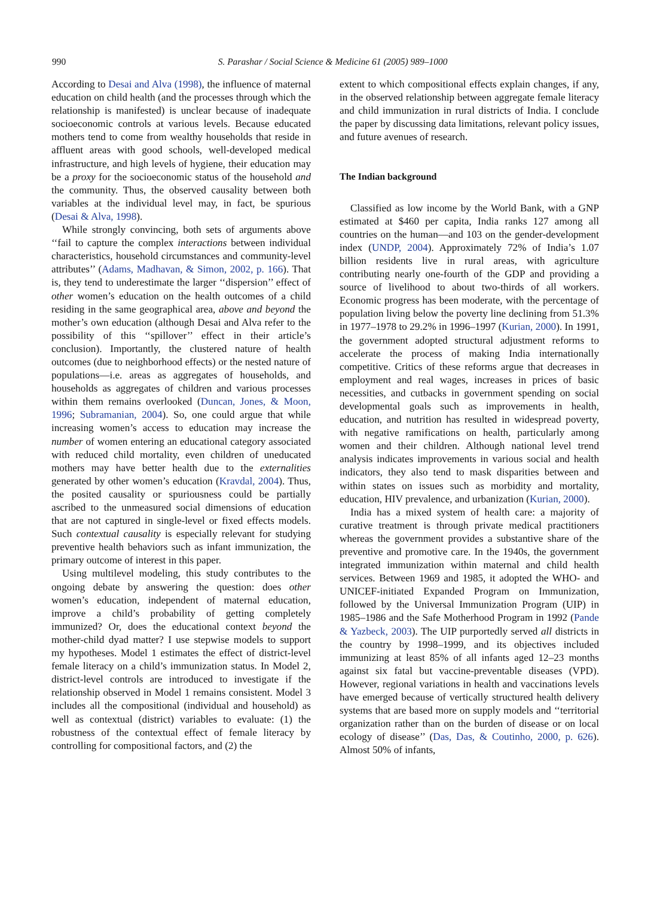990 S. Parashar / Social Science & Medicine 61 (2005) 989–1000
According to Desai and Alva (1998), the influence of maternal education on child health (and the processes through which the relationship is manifested) is unclear because of inadequate socioeconomic controls at various levels. Because educated mothers tend to come from wealthy households that reside in affluent areas with good schools, well-developed medical infrastructure, and high levels of hygiene, their education may be a proxy for the socioeconomic status of the household and the community. Thus, the observed causality between both variables at the individual level may, in fact, be spurious (Desai & Alva, 1998).
While strongly convincing, both sets of arguments above ‘‘fail to capture the complex interactions between individual characteristics, household circumstances and community-level attributes’’ (Adams, Madhavan, & Simon, 2002, p. 166). That is, they tend to underestimate the larger ‘‘dispersion’’ effect of other women’s education on the health outcomes of a child residing in the same geographical area, above and beyond the mother’s own education (although Desai and Alva refer to the possibility of this ‘‘spillover’’ effect in their article’s conclusion). Importantly, the clustered nature of health outcomes (due to neighborhood effects) or the nested nature of populations—i.e. areas as aggregates of households, and households as aggregates of children and various processes within them remains overlooked (Duncan, Jones, & Moon, 1996; Subramanian, 2004). So, one could argue that while increasing women’s access to education may increase the number of women entering an educational category associated with reduced child mortality, even children of uneducated mothers may have better health due to the externalities generated by other women’s education (Kravdal, 2004). Thus, the posited causality or spuriousness could be partially ascribed to the unmeasured social dimensions of education that are not captured in single-level or fixed effects models. Such contextual causality is especially relevant for studying preventive health behaviors such as infant immunization, the primary outcome of interest in this paper.
Using multilevel modeling, this study contributes to the ongoing debate by answering the question: does other women’s education, independent of maternal education, improve a child’s probability of getting completely immunized? Or, does the educational context beyond the mother-child dyad matter? I use stepwise models to support my hypotheses. Model 1 estimates the effect of district-level female literacy on a child’s immunization status. In Model 2, district-level controls are introduced to investigate if the relationship observed in Model 1 remains consistent. Model 3 includes all the compositional (individual and household) as well as contextual (district) variables to evaluate: (1) the robustness of the contextual effect of female literacy by controlling for compositional factors, and (2) the
extent to which compositional effects explain changes, if any, in the observed relationship between aggregate female literacy and child immunization in rural districts of India. I conclude the paper by discussing data limitations, relevant policy issues, and future avenues of research.
The Indian background
Classified as low income by the World Bank, with a GNP estimated at $460 per capita, India ranks 127 among all countries on the human—and 103 on the gender-development index (UNDP, 2004). Approximately 72% of India’s 1.07 billion residents live in rural areas, with agriculture contributing nearly one-fourth of the GDP and providing a source of livelihood to about two-thirds of all workers. Economic progress has been moderate, with the percentage of population living below the poverty line declining from 51.3% in 1977–1978 to 29.2% in 1996–1997 (Kurian, 2000). In 1991, the government adopted structural adjustment reforms to accelerate the process of making India internationally competitive. Critics of these reforms argue that decreases in employment and real wages, increases in prices of basic necessities, and cutbacks in government spending on social developmental goals such as improvements in health, education, and nutrition has resulted in widespread poverty, with negative ramifications on health, particularly among women and their children. Although national level trend analysis indicates improvements in various social and health indicators, they also tend to mask disparities between and within states on issues such as morbidity and mortality, education, HIV prevalence, and urbanization (Kurian, 2000).
India has a mixed system of health care: a majority of curative treatment is through private medical practitioners whereas the government provides a substantive share of the preventive and promotive care. In the 1940s, the government integrated immunization within maternal and child health services. Between 1969 and 1985, it adopted the WHO- and UNICEF-initiated Expanded Program on Immunization, followed by the Universal Immunization Program (UIP) in 1985–1986 and the Safe Motherhood Program in 1992 (Pande & Yazbeck, 2003). The UIP purportedly served all districts in the country by 1998–1999, and its objectives included immunizing at least 85% of all infants aged 12–23 months against six fatal but vaccine-preventable diseases (VPD). However, regional variations in health and vaccinations levels have emerged because of vertically structured health delivery systems that are based more on supply models and ‘‘territorial organization rather than on the burden of disease or on local ecology of disease’’ (Das, Das, & Coutinho, 2000, p. 626). Almost 50% of infants,